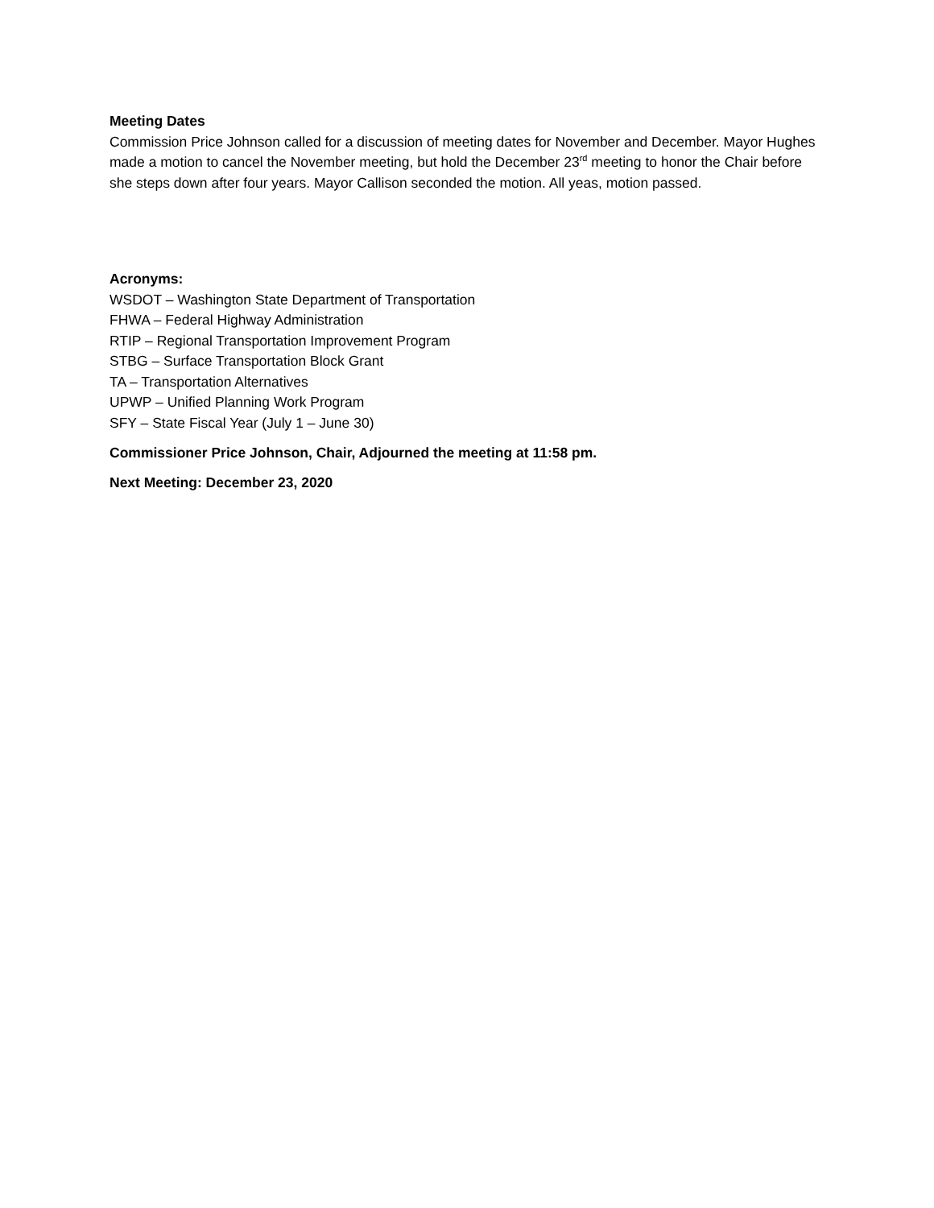Meeting Dates
Commission Price Johnson called for a discussion of meeting dates for November and December. Mayor Hughes made a motion to cancel the November meeting, but hold the December 23<sup>rd</sup> meeting to honor the Chair before she steps down after four years. Mayor Callison seconded the motion. All yeas, motion passed.
Acronyms:
WSDOT – Washington State Department of Transportation
FHWA – Federal Highway Administration
RTIP – Regional Transportation Improvement Program
STBG – Surface Transportation Block Grant
TA – Transportation Alternatives
UPWP – Unified Planning Work Program
SFY – State Fiscal Year (July 1 – June 30)
Commissioner Price Johnson, Chair, Adjourned the meeting at 11:58 pm.
Next Meeting: December 23, 2020